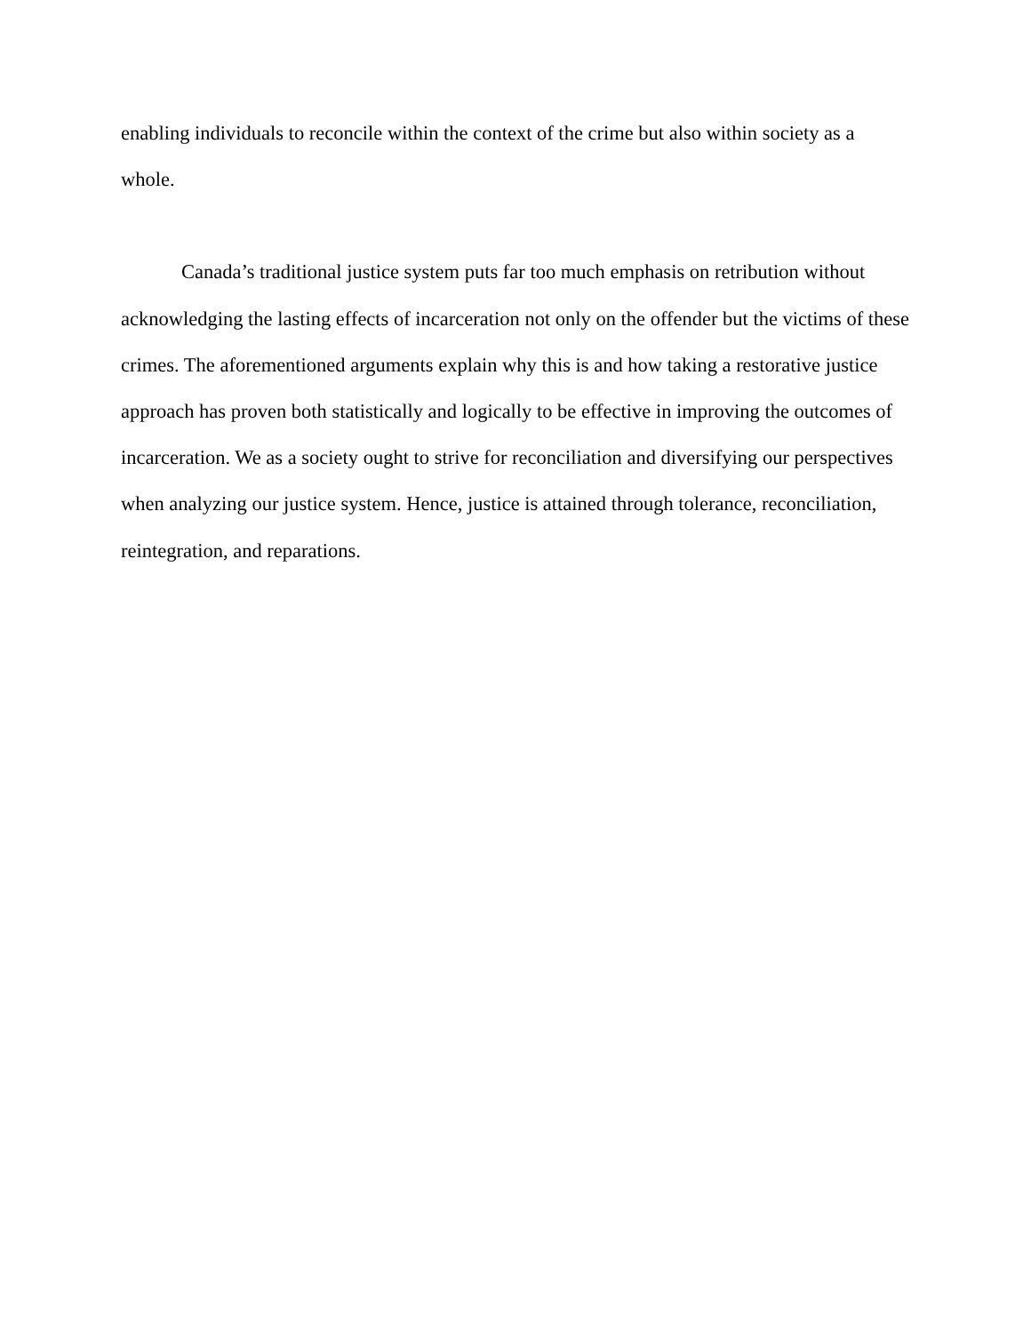enabling individuals to reconcile within the context of the crime but also within society as a whole.
Canada’s traditional justice system puts far too much emphasis on retribution without acknowledging the lasting effects of incarceration not only on the offender but the victims of these crimes. The aforementioned arguments explain why this is and how taking a restorative justice approach has proven both statistically and logically to be effective in improving the outcomes of incarceration. We as a society ought to strive for reconciliation and diversifying our perspectives when analyzing our justice system. Hence, justice is attained through tolerance, reconciliation, reintegration, and reparations.